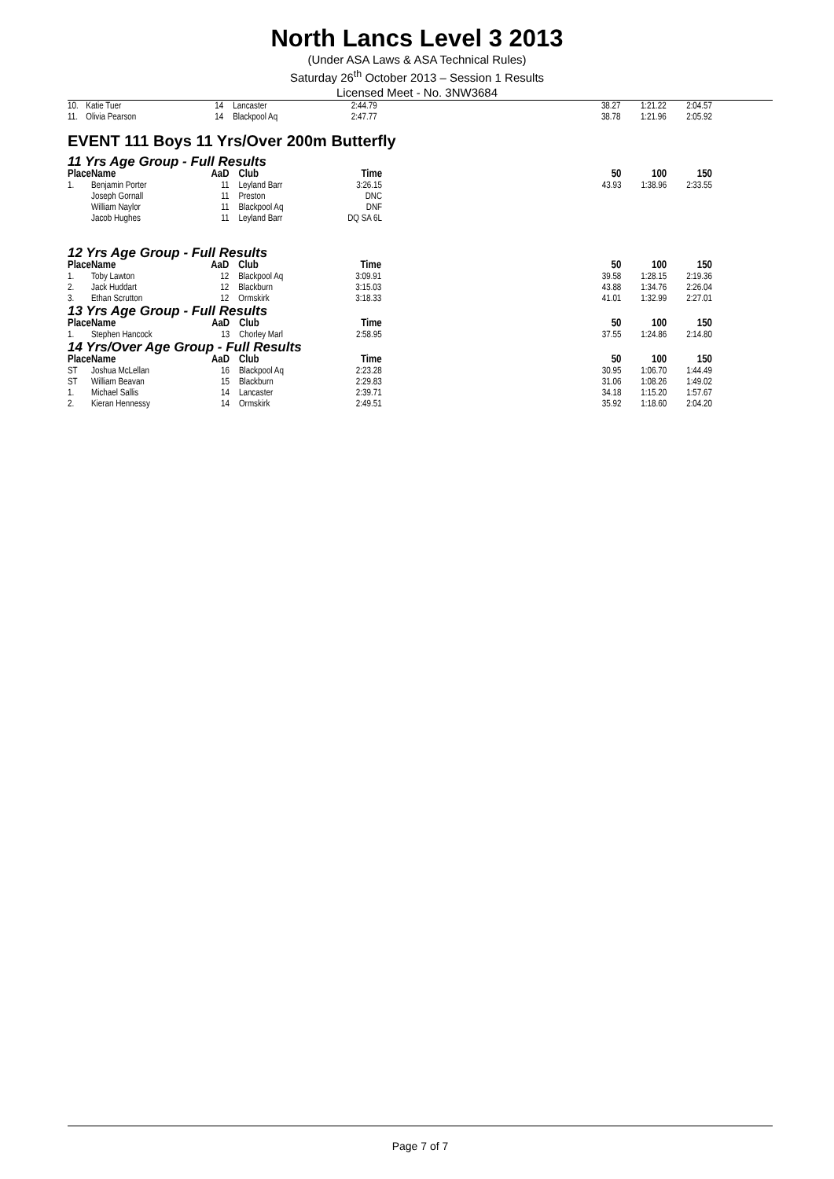North Lancs Level 3 2013
(Under ASA Laws & ASA Technical Rules)
Saturday 26<sup>th</sup> October 2013 – Session 1 Results
Licensed Meet - No. 3NW3684
| 10. | Katie Tuer | 14 | Lancaster | 2:44.79 | | 38.27 | 1:21.22 | 2:04.57 |
| 11. | Olivia Pearson | 14 | Blackpool Aq | 2:47.77 | | 38.78 | 1:21.96 | 2:05.92 |
EVENT 111 Boys 11 Yrs/Over 200m Butterfly
11 Yrs Age Group - Full Results
| Place | Name | AaD | Club | Time | | 50 | 100 | 150 |
| --- | --- | --- | --- | --- | --- | --- | --- | --- |
| 1. | Benjamin Porter | 11 | Leyland Barr | 3:26.15 | | 43.93 | 1:38.96 | 2:33.55 |
| | Joseph Gornall | 11 | Preston | DNC | | | | |
| | William Naylor | 11 | Blackpool Aq | DNF | | | | |
| | Jacob Hughes | 11 | Leyland Barr | DQ SA 6L | | | | |
12 Yrs Age Group - Full Results
| Place | Name | AaD | Club | Time | | 50 | 100 | 150 |
| --- | --- | --- | --- | --- | --- | --- | --- | --- |
| 1. | Toby Lawton | 12 | Blackpool Aq | 3:09.91 | | 39.58 | 1:28.15 | 2:19.36 |
| 2. | Jack Huddart | 12 | Blackburn | 3:15.03 | | 43.88 | 1:34.76 | 2:26.04 |
| 3. | Ethan Scrutton | 12 | Ormskirk | 3:18.33 | | 41.01 | 1:32.99 | 2:27.01 |
13 Yrs Age Group - Full Results
| Place | Name | AaD | Club | Time | | 50 | 100 | 150 |
| --- | --- | --- | --- | --- | --- | --- | --- | --- |
| 1. | Stephen Hancock | 13 | Chorley Marl | 2:58.95 | | 37.55 | 1:24.86 | 2:14.80 |
14 Yrs/Over Age Group - Full Results
| Place | Name | AaD | Club | Time | | 50 | 100 | 150 |
| --- | --- | --- | --- | --- | --- | --- | --- | --- |
| ST | Joshua McLellan | 16 | Blackpool Aq | 2:23.28 | | 30.95 | 1:06.70 | 1:44.49 |
| ST | William Beavan | 15 | Blackburn | 2:29.83 | | 31.06 | 1:08.26 | 1:49.02 |
| 1. | Michael Sallis | 14 | Lancaster | 2:39.71 | | 34.18 | 1:15.20 | 1:57.67 |
| 2. | Kieran Hennessy | 14 | Ormskirk | 2:49.51 | | 35.92 | 1:18.60 | 2:04.20 |
Page 7 of 7